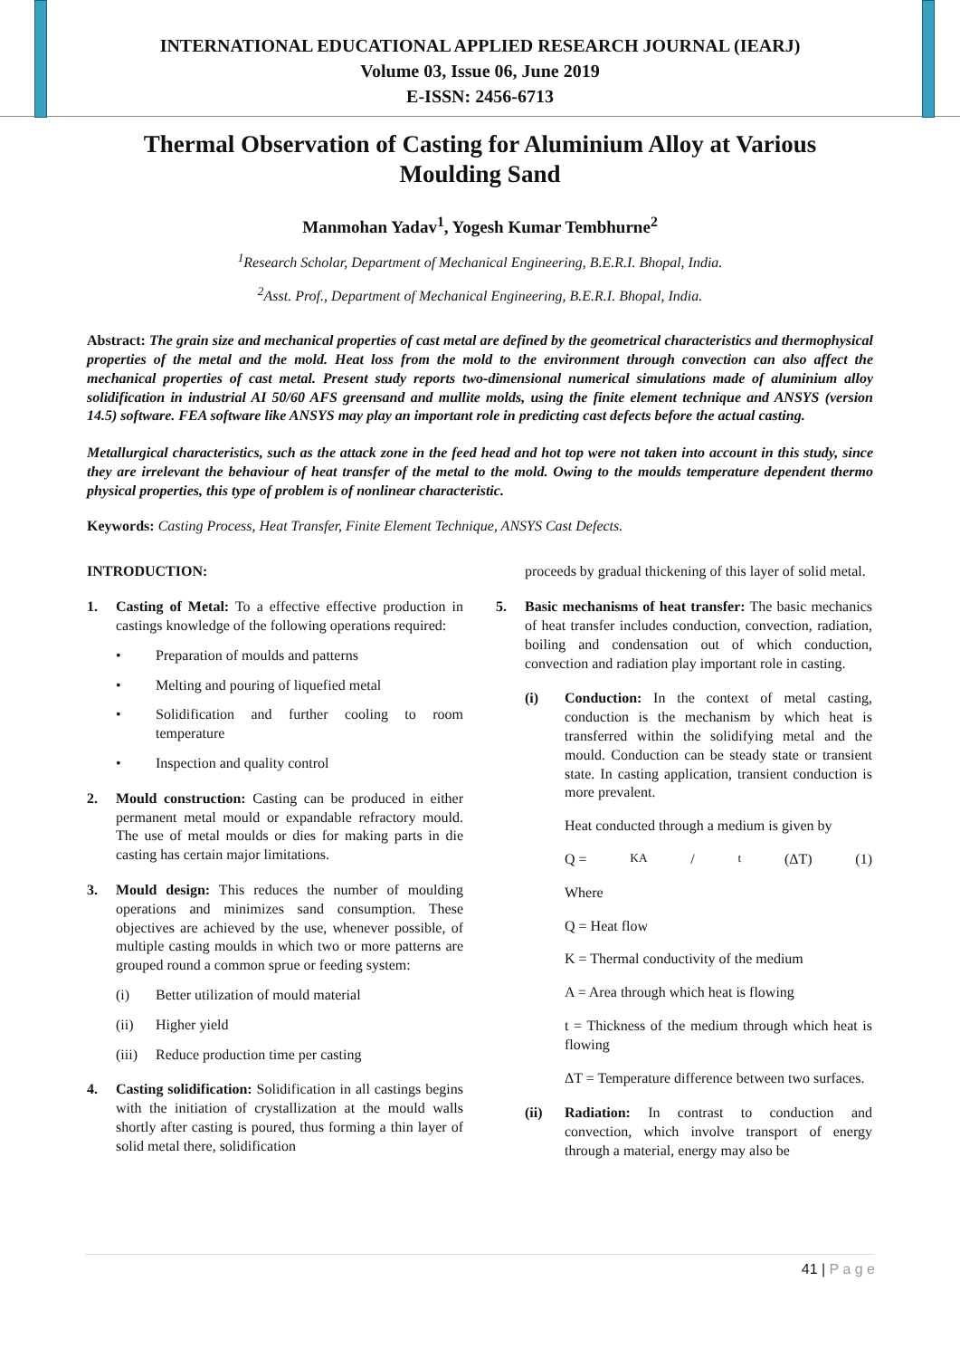INTERNATIONAL EDUCATIONAL APPLIED RESEARCH JOURNAL (IEARJ)
Volume 03, Issue 06, June 2019
E-ISSN: 2456-6713
Thermal Observation of Casting for Aluminium Alloy at Various Moulding Sand
Manmohan Yadav<sup>1</sup>, Yogesh Kumar Tembhurne<sup>2</sup>
<sup>1</sup> Research Scholar, Department of Mechanical Engineering, B.E.R.I. Bhopal, India.
<sup>2</sup> Asst. Prof., Department of Mechanical Engineering, B.E.R.I. Bhopal, India.
Abstract: The grain size and mechanical properties of cast metal are defined by the geometrical characteristics and thermophysical properties of the metal and the mold. Heat loss from the mold to the environment through convection can also affect the mechanical properties of cast metal. Present study reports two-dimensional numerical simulations made of aluminium alloy solidification in industrial AI 50/60 AFS greensand and mullite molds, using the finite element technique and ANSYS (version 14.5) software. FEA software like ANSYS may play an important role in predicting cast defects before the actual casting.
Metallurgical characteristics, such as the attack zone in the feed head and hot top were not taken into account in this study, since they are irrelevant the behaviour of heat transfer of the metal to the mold. Owing to the moulds temperature dependent thermo physical properties, this type of problem is of nonlinear characteristic.
Keywords: Casting Process, Heat Transfer, Finite Element Technique, ANSYS Cast Defects.
INTRODUCTION:
1. Casting of Metal: To a effective effective production in castings knowledge of the following operations required:
• Preparation of moulds and patterns
• Melting and pouring of liquefied metal
• Solidification and further cooling to room temperature
• Inspection and quality control
2. Mould construction: Casting can be produced in either permanent metal mould or expandable refractory mould. The use of metal moulds or dies for making parts in die casting has certain major limitations.
3. Mould design: This reduces the number of moulding operations and minimizes sand consumption. These objectives are achieved by the use, whenever possible, of multiple casting moulds in which two or more patterns are grouped round a common sprue or feeding system:
(i) Better utilization of mould material
(ii) Higher yield
(iii) Reduce production time per casting
4. Casting solidification: Solidification in all castings begins with the initiation of crystallization at the mould walls shortly after casting is poured, thus forming a thin layer of solid metal there, solidification
proceeds by gradual thickening of this layer of solid metal.
5. Basic mechanisms of heat transfer: The basic mechanics of heat transfer includes conduction, convection, radiation, boiling and condensation out of which conduction, convection and radiation play important role in casting.
(i) Conduction: In the context of metal casting, conduction is the mechanism by which heat is transferred within the solidifying metal and the mould. Conduction can be steady state or transient state. In casting application, transient conduction is more prevalent.
Heat conducted through a medium is given by
Q = KA/t (ΔT) (1)
Where
Q = Heat flow
K = Thermal conductivity of the medium
A = Area through which heat is flowing
t = Thickness of the medium through which heat is flowing
ΔT = Temperature difference between two surfaces.
(ii) Radiation: In contrast to conduction and convection, which involve transport of energy through a material, energy may also be
41 | P a g e